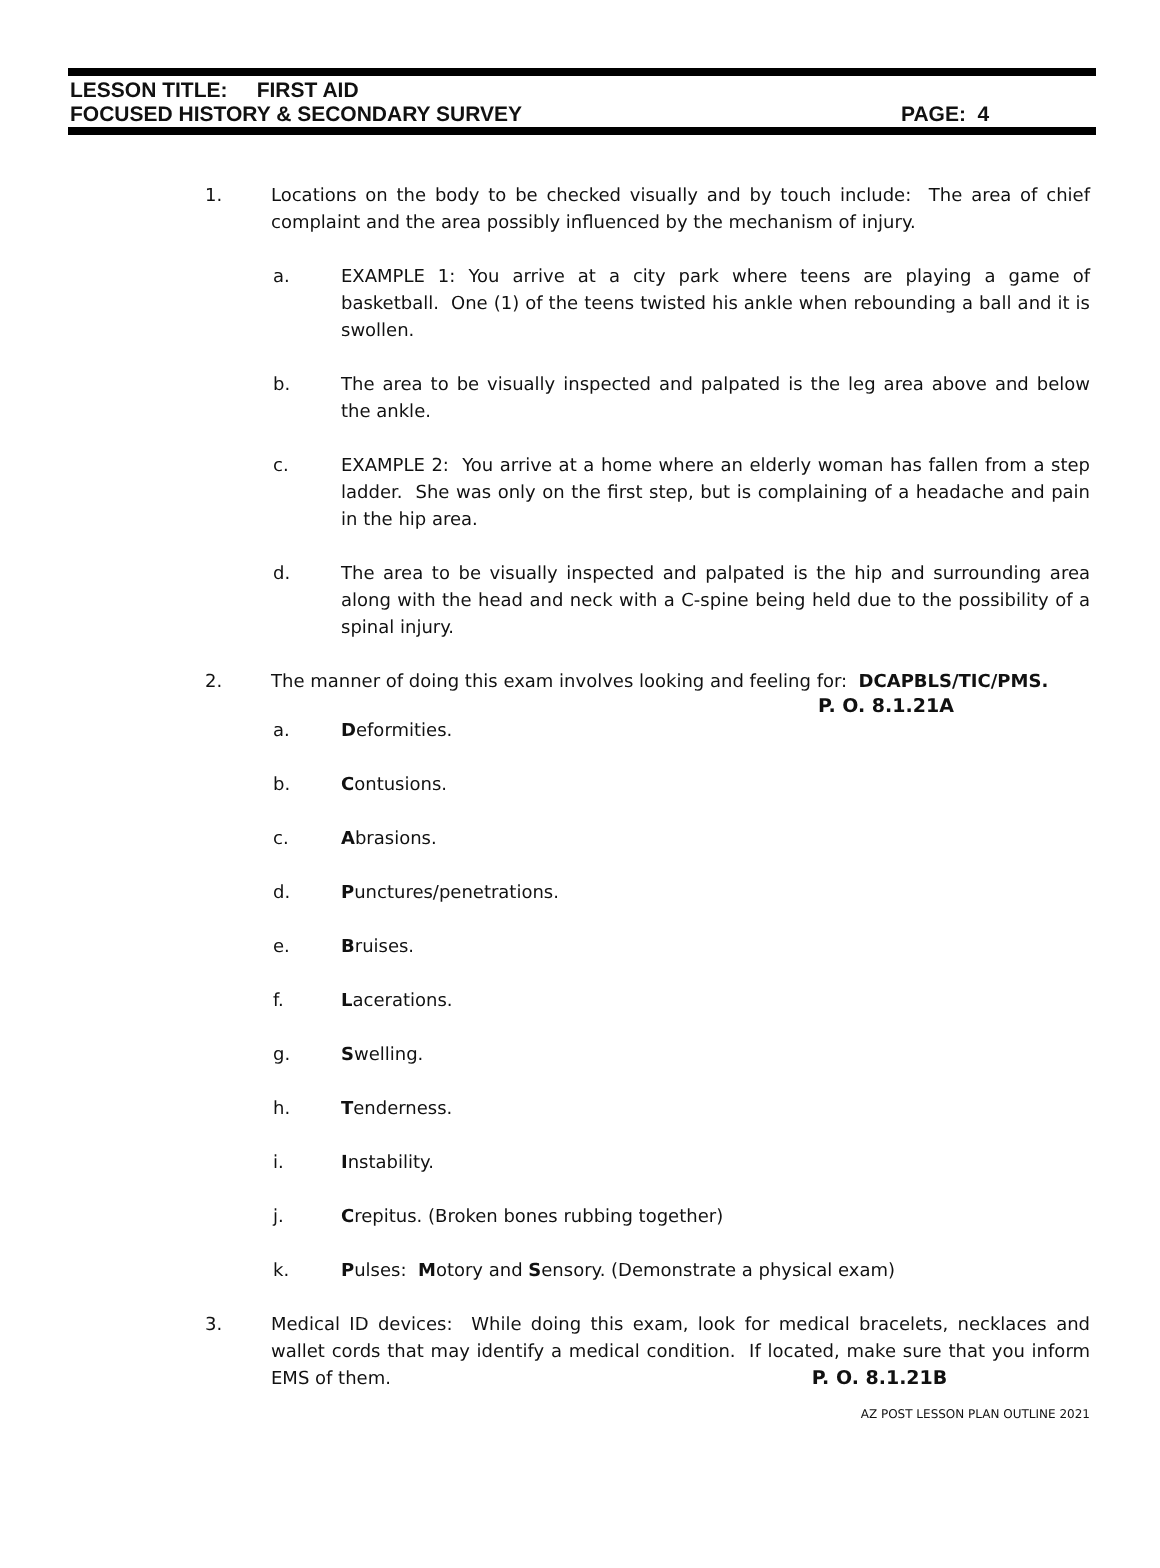LESSON TITLE: FIRST AID
FOCUSED HISTORY & SECONDARY SURVEY PAGE: 4
1. Locations on the body to be checked visually and by touch include: The area of chief complaint and the area possibly influenced by the mechanism of injury.
a. EXAMPLE 1: You arrive at a city park where teens are playing a game of basketball. One (1) of the teens twisted his ankle when rebounding a ball and it is swollen.
b. The area to be visually inspected and palpated is the leg area above and below the ankle.
c. EXAMPLE 2: You arrive at a home where an elderly woman has fallen from a step ladder. She was only on the first step, but is complaining of a headache and pain in the hip area.
d. The area to be visually inspected and palpated is the hip and surrounding area along with the head and neck with a C-spine being held due to the possibility of a spinal injury.
2. The manner of doing this exam involves looking and feeling for: DCAPBLS/TIC/PMS.
P. O. 8.1.21A
a. Deformities.
b. Contusions.
c. Abrasions.
d. Punctures/penetrations.
e. Bruises.
f. Lacerations.
g. Swelling.
h. Tenderness.
i. Instability.
j. Crepitus. (Broken bones rubbing together)
k. Pulses: Motory and Sensory. (Demonstrate a physical exam)
3. Medical ID devices: While doing this exam, look for medical bracelets, necklaces and wallet cords that may identify a medical condition. If located, make sure that you inform EMS of them. P. O. 8.1.21B
AZ POST LESSON PLAN OUTLINE 2021